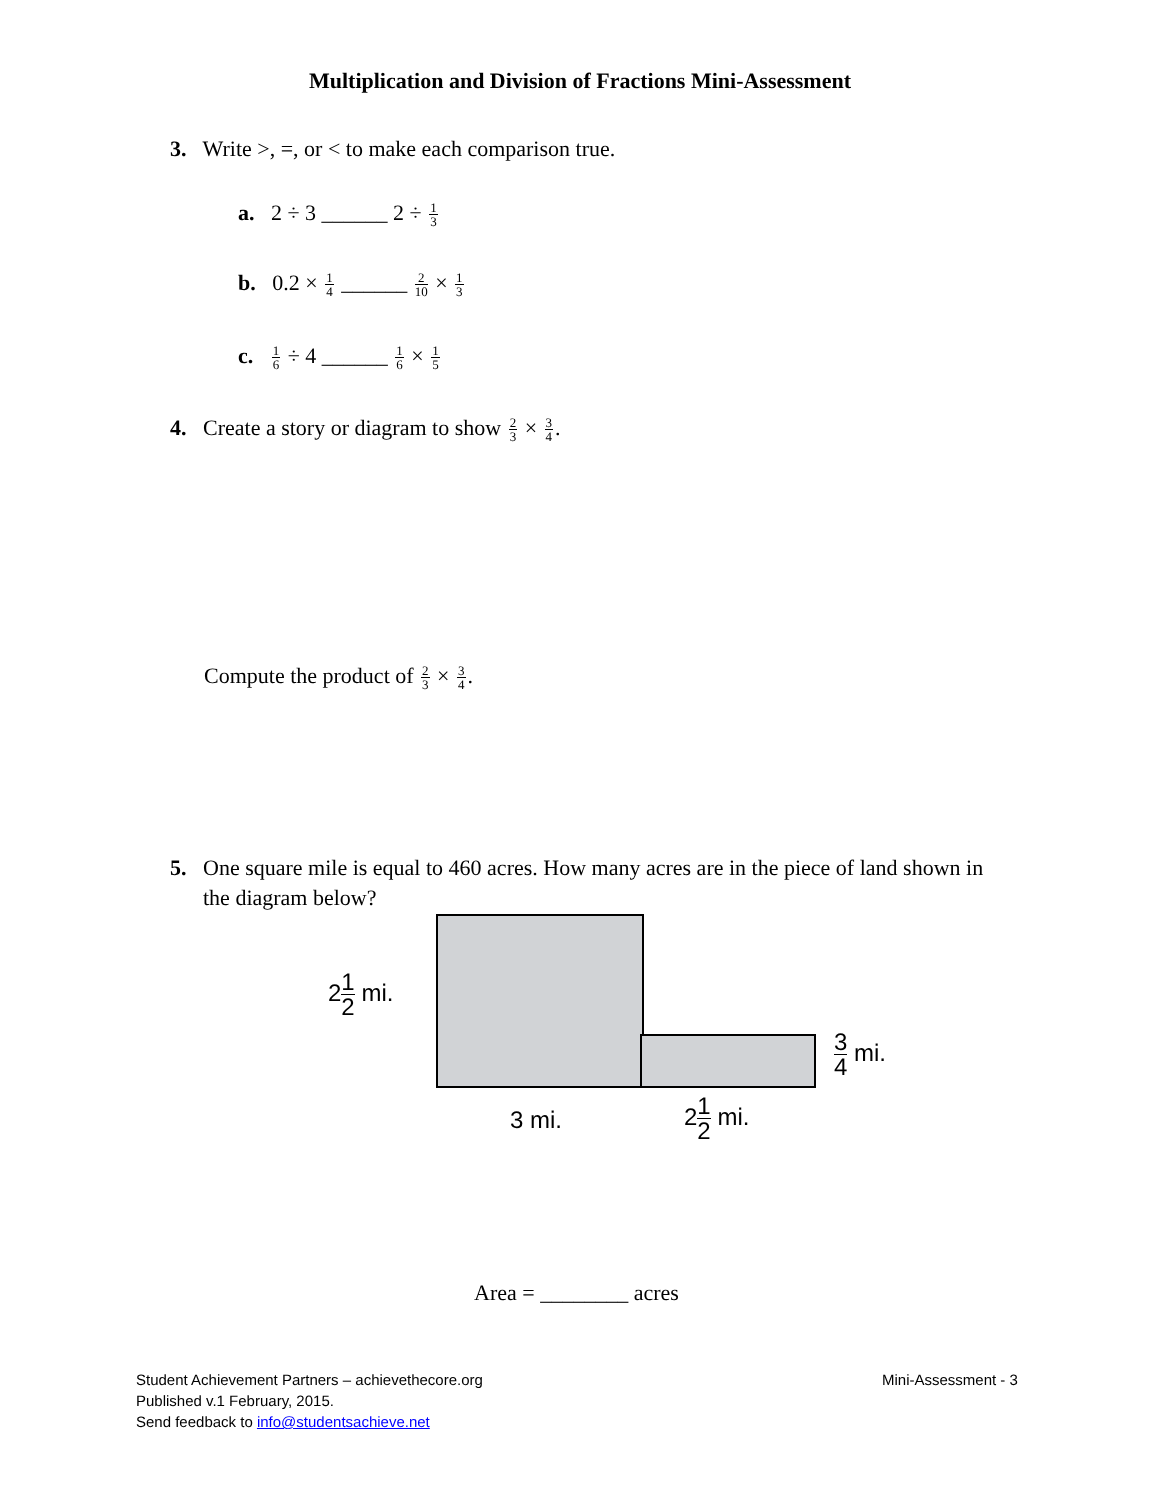Multiplication and Division of Fractions Mini-Assessment
3. Write >, =, or < to make each comparison true.
a. 2 ÷ 3 ______ 2 ÷ 1 3
b. 0.2 × 1 4 ______ 2 10 × 1 3
c. 1 6 ÷ 4 ______ 1 6 × 1 5
4. Create a story or diagram to show 2 3 × 3 4.
Compute the product of 2 3 × 3 4.
5. One square mile is equal to 460 acres. How many acres are in the piece of land shown in
the diagram below?
21 2 mi.
3 4 mi.
3 mi. 21 2 mi.
Area = ________ acres
Student Achievement Partners – achievethecore.org
Published v.1 February, 2015.
Send feedback to info@studentsachieve.net
Mini-Assessment - 3